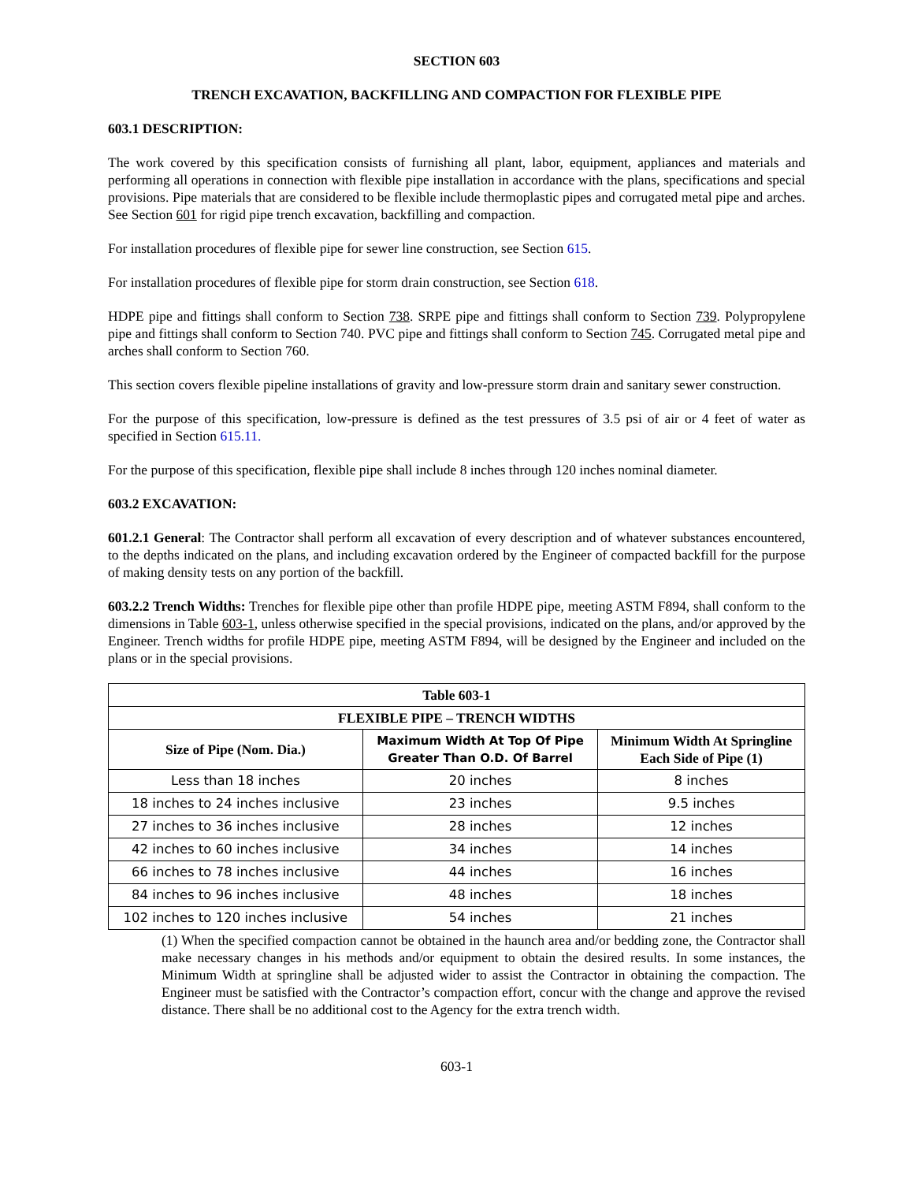SECTION 603
TRENCH EXCAVATION, BACKFILLING AND COMPACTION FOR FLEXIBLE PIPE
603.1 DESCRIPTION:
The work covered by this specification consists of furnishing all plant, labor, equipment, appliances and materials and performing all operations in connection with flexible pipe installation in accordance with the plans, specifications and special provisions. Pipe materials that are considered to be flexible include thermoplastic pipes and corrugated metal pipe and arches. See Section 601 for rigid pipe trench excavation, backfilling and compaction.
For installation procedures of flexible pipe for sewer line construction, see Section 615.
For installation procedures of flexible pipe for storm drain construction, see Section 618.
HDPE pipe and fittings shall conform to Section 738. SRPE pipe and fittings shall conform to Section 739. Polypropylene pipe and fittings shall conform to Section 740. PVC pipe and fittings shall conform to Section 745. Corrugated metal pipe and arches shall conform to Section 760.
This section covers flexible pipeline installations of gravity and low-pressure storm drain and sanitary sewer construction.
For the purpose of this specification, low-pressure is defined as the test pressures of 3.5 psi of air or 4 feet of water as specified in Section 615.11.
For the purpose of this specification, flexible pipe shall include 8 inches through 120 inches nominal diameter.
603.2 EXCAVATION:
601.2.1 General: The Contractor shall perform all excavation of every description and of whatever substances encountered, to the depths indicated on the plans, and including excavation ordered by the Engineer of compacted backfill for the purpose of making density tests on any portion of the backfill.
603.2.2 Trench Widths: Trenches for flexible pipe other than profile HDPE pipe, meeting ASTM F894, shall conform to the dimensions in Table 603-1, unless otherwise specified in the special provisions, indicated on the plans, and/or approved by the Engineer. Trench widths for profile HDPE pipe, meeting ASTM F894, will be designed by the Engineer and included on the plans or in the special provisions.
| Table 603-1 | | |
| --- | --- | --- |
| FLEXIBLE PIPE – TRENCH WIDTHS | | |
| Size of Pipe (Nom. Dia.) | Maximum Width At Top Of Pipe Greater Than O.D. Of Barrel | Minimum Width At Springline Each Side of Pipe (1) |
| Less than 18 inches | 20 inches | 8 inches |
| 18 inches to 24 inches inclusive | 23 inches | 9.5 inches |
| 27 inches to 36 inches inclusive | 28 inches | 12 inches |
| 42 inches to 60 inches inclusive | 34 inches | 14 inches |
| 66 inches to 78 inches inclusive | 44 inches | 16 inches |
| 84 inches to 96 inches inclusive | 48 inches | 18 inches |
| 102 inches to 120 inches inclusive | 54 inches | 21 inches |
(1) When the specified compaction cannot be obtained in the haunch area and/or bedding zone, the Contractor shall make necessary changes in his methods and/or equipment to obtain the desired results. In some instances, the Minimum Width at springline shall be adjusted wider to assist the Contractor in obtaining the compaction. The Engineer must be satisfied with the Contractor’s compaction effort, concur with the change and approve the revised distance. There shall be no additional cost to the Agency for the extra trench width.
603-1